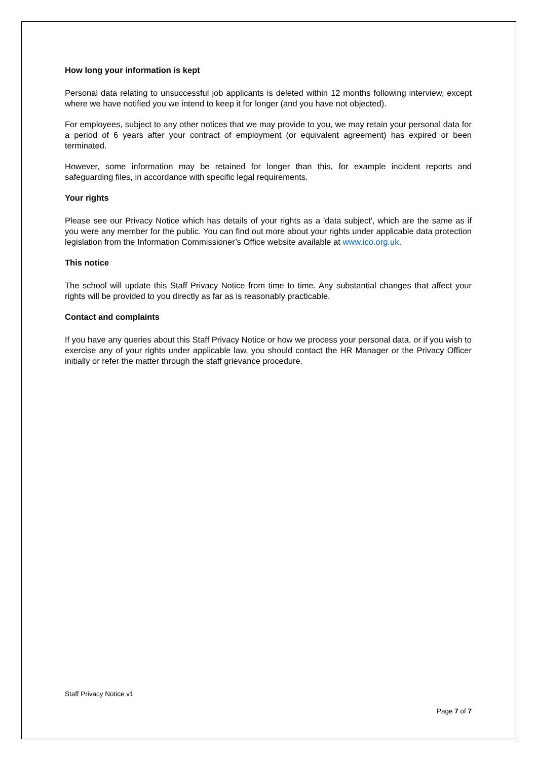How long your information is kept
Personal data relating to unsuccessful job applicants is deleted within 12 months following interview, except where we have notified you we intend to keep it for longer (and you have not objected).
For employees, subject to any other notices that we may provide to you, we may retain your personal data for a period of 6 years after your contract of employment (or equivalent agreement) has expired or been terminated.
However, some information may be retained for longer than this, for example incident reports and safeguarding files, in accordance with specific legal requirements.
Your rights
Please see our Privacy Notice which has details of your rights as a 'data subject', which are the same as if you were any member for the public. You can find out more about your rights under applicable data protection legislation from the Information Commissioner’s Office website available at www.ico.org.uk.
This notice
The school will update this Staff Privacy Notice from time to time. Any substantial changes that affect your rights will be provided to you directly as far as is reasonably practicable.
Contact and complaints
If you have any queries about this Staff Privacy Notice or how we process your personal data, or if you wish to exercise any of your rights under applicable law, you should contact the HR Manager or the Privacy Officer initially or refer the matter through the staff grievance procedure.
Staff Privacy Notice v1
Page 7 of 7